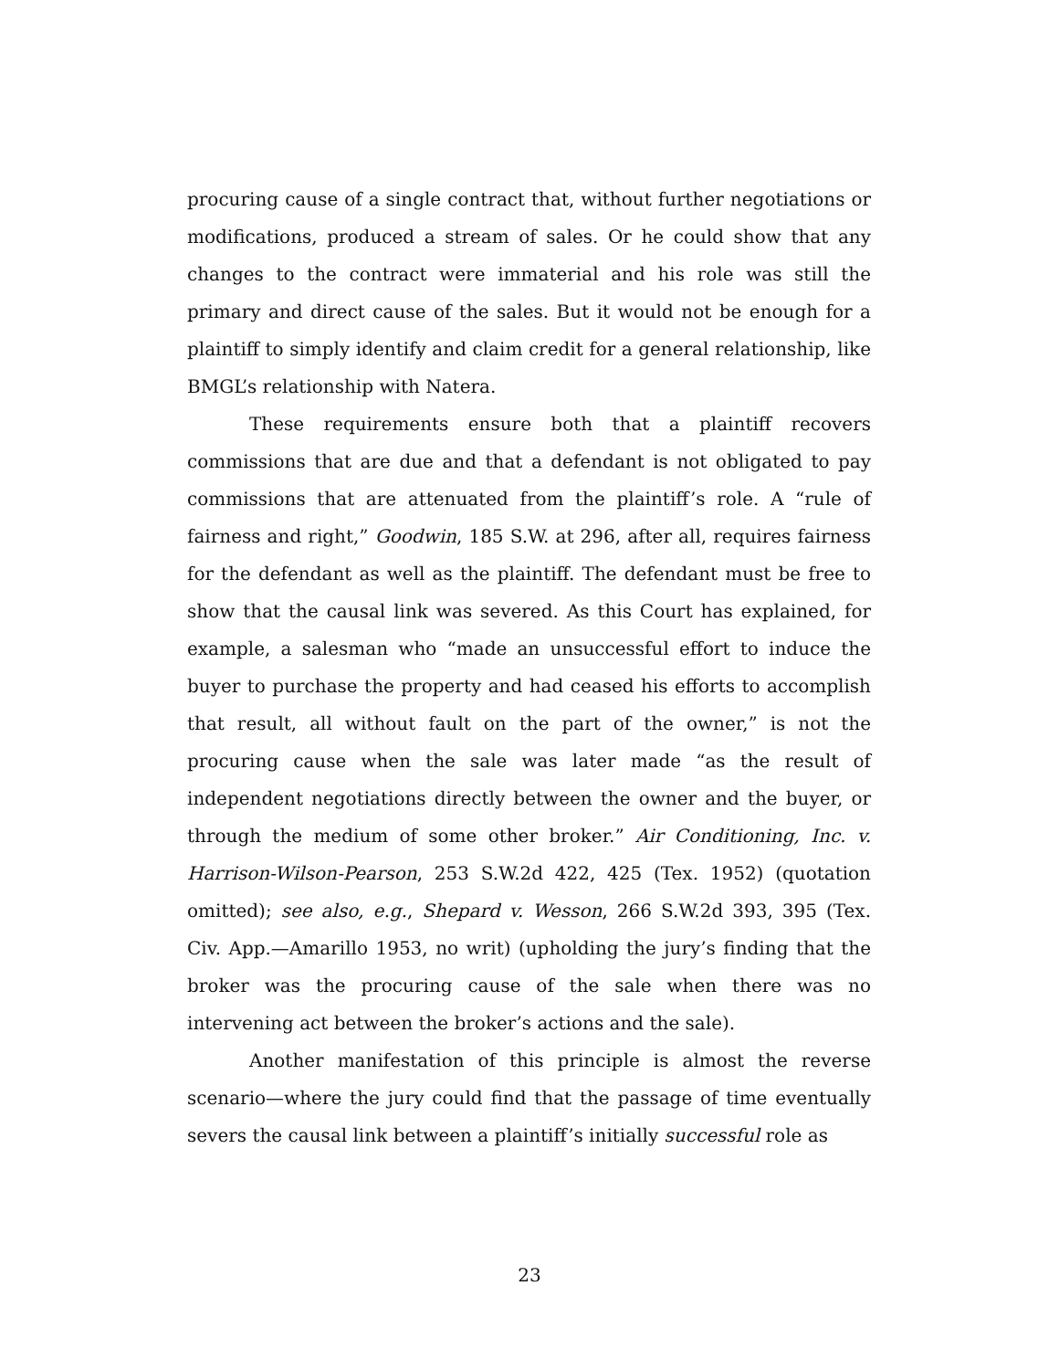procuring cause of a single contract that, without further negotiations or modifications, produced a stream of sales. Or he could show that any changes to the contract were immaterial and his role was still the primary and direct cause of the sales. But it would not be enough for a plaintiff to simply identify and claim credit for a general relationship, like BMGL’s relationship with Natera.
These requirements ensure both that a plaintiff recovers commissions that are due and that a defendant is not obligated to pay commissions that are attenuated from the plaintiff’s role. A “rule of fairness and right,” Goodwin, 185 S.W. at 296, after all, requires fairness for the defendant as well as the plaintiff. The defendant must be free to show that the causal link was severed. As this Court has explained, for example, a salesman who “made an unsuccessful effort to induce the buyer to purchase the property and had ceased his efforts to accomplish that result, all without fault on the part of the owner,” is not the procuring cause when the sale was later made “as the result of independent negotiations directly between the owner and the buyer, or through the medium of some other broker.” Air Conditioning, Inc. v. Harrison-Wilson-Pearson, 253 S.W.2d 422, 425 (Tex. 1952) (quotation omitted); see also, e.g., Shepard v. Wesson, 266 S.W.2d 393, 395 (Tex. Civ. App.—Amarillo 1953, no writ) (upholding the jury’s finding that the broker was the procuring cause of the sale when there was no intervening act between the broker’s actions and the sale).
Another manifestation of this principle is almost the reverse scenario—where the jury could find that the passage of time eventually severs the causal link between a plaintiff’s initially successful role as
23